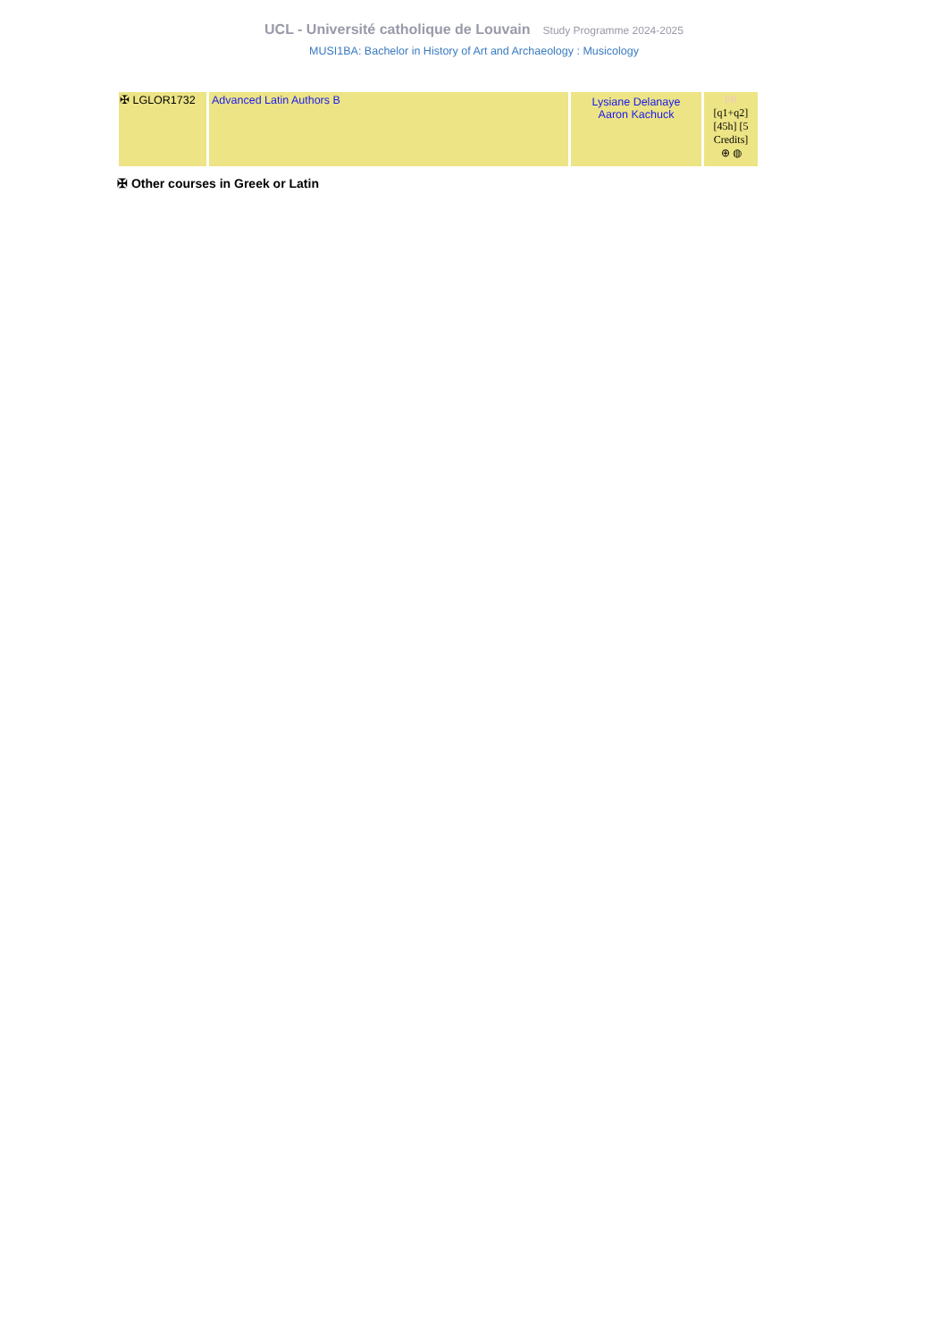UCL - Université catholique de Louvain Study Programme 2024-2025
MUSI1BA: Bachelor in History of Art and Archaeology : Musicology
| ✠ LGLOR1732 | Advanced Latin Authors B | Lysiane Delanaye Aaron Kachuck | FR [q1+q2] [45h] [5 Credits] ⊕ ◍ |
✠ Other courses in Greek or Latin